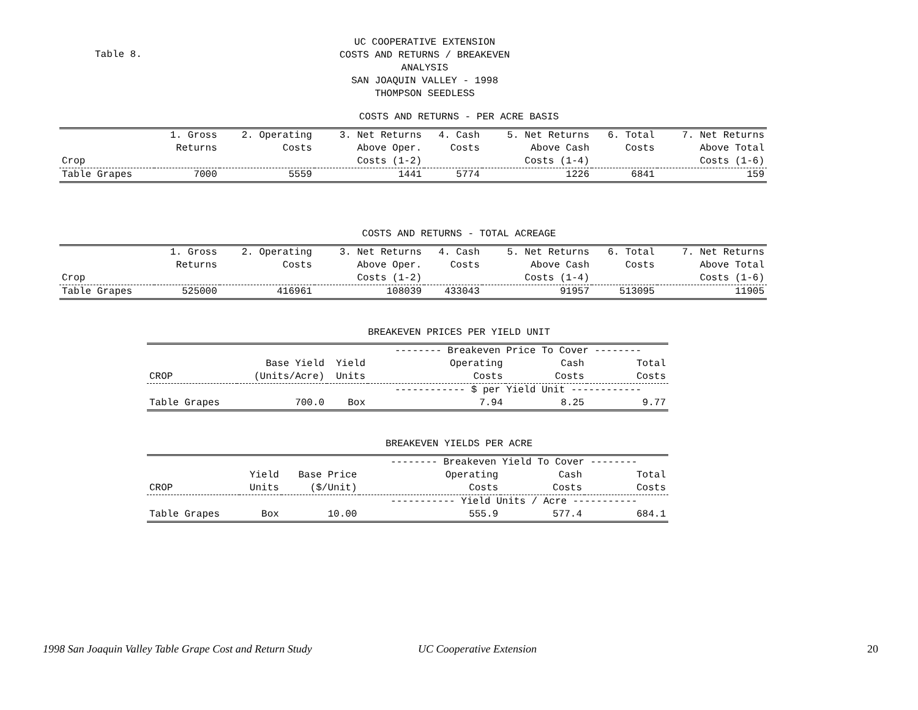Table 8.
UC COOPERATIVE EXTENSION
COSTS AND RETURNS / BREAKEVEN ANALYSIS
SAN JOAQUIN VALLEY - 1998
THOMPSON SEEDLESS
COSTS AND RETURNS - PER ACRE BASIS
| | 1. Gross | 2. Operating | 3. Net Returns | 4. Cash | 5. Net Returns | 6. Total | 7. Net Returns |
| --- | --- | --- | --- | --- | --- | --- | --- |
| | Returns | Costs | Above Oper. | Costs | Above Cash | Costs | Above Total |
| Crop | | | Costs (1-2) | | Costs (1-4) | | Costs (1-6) |
| Table Grapes | 7000 | 5559 | 1441 | 5774 | 1226 | 6841 | 159 |
COSTS AND RETURNS - TOTAL ACREAGE
| | 1. Gross | 2. Operating | 3. Net Returns | 4. Cash | 5. Net Returns | 6. Total | 7. Net Returns |
| --- | --- | --- | --- | --- | --- | --- | --- |
| | Returns | Costs | Above Oper. | Costs | Above Cash | Costs | Above Total |
| Crop | | | Costs (1-2) | | Costs (1-4) | | Costs (1-6) |
| Table Grapes | 525000 | 416961 | 108039 | 433043 | 91957 | 513095 | 11905 |
BREAKEVEN PRICES PER YIELD UNIT
| | | | -------- Breakeven Price To Cover -------- | | |
| --- | --- | --- | --- | --- | --- |
| | Base Yield | Yield | Operating | Cash | Total |
| CROP | (Units/Acre) | Units | Costs | Costs | Costs |
| | | | ------------ $ per Yield Unit ------------ | | |
| Table Grapes | 700.0 | Box | 7.94 | 8.25 | 9.77 |
BREAKEVEN YIELDS PER ACRE
| | | | -------- Breakeven Yield To Cover -------- | | |
| --- | --- | --- | --- | --- | --- |
| | Yield | Base Price | Operating | Cash | Total |
| CROP | Units | ($/Unit) | Costs | Costs | Costs |
| | | | ----------- Yield Units / Acre ----------- | | |
| Table Grapes | Box | 10.00 | 555.9 | 577.4 | 684.1 |
1998 San Joaquin Valley Table Grape Cost and Return Study UC Cooperative Extension 20